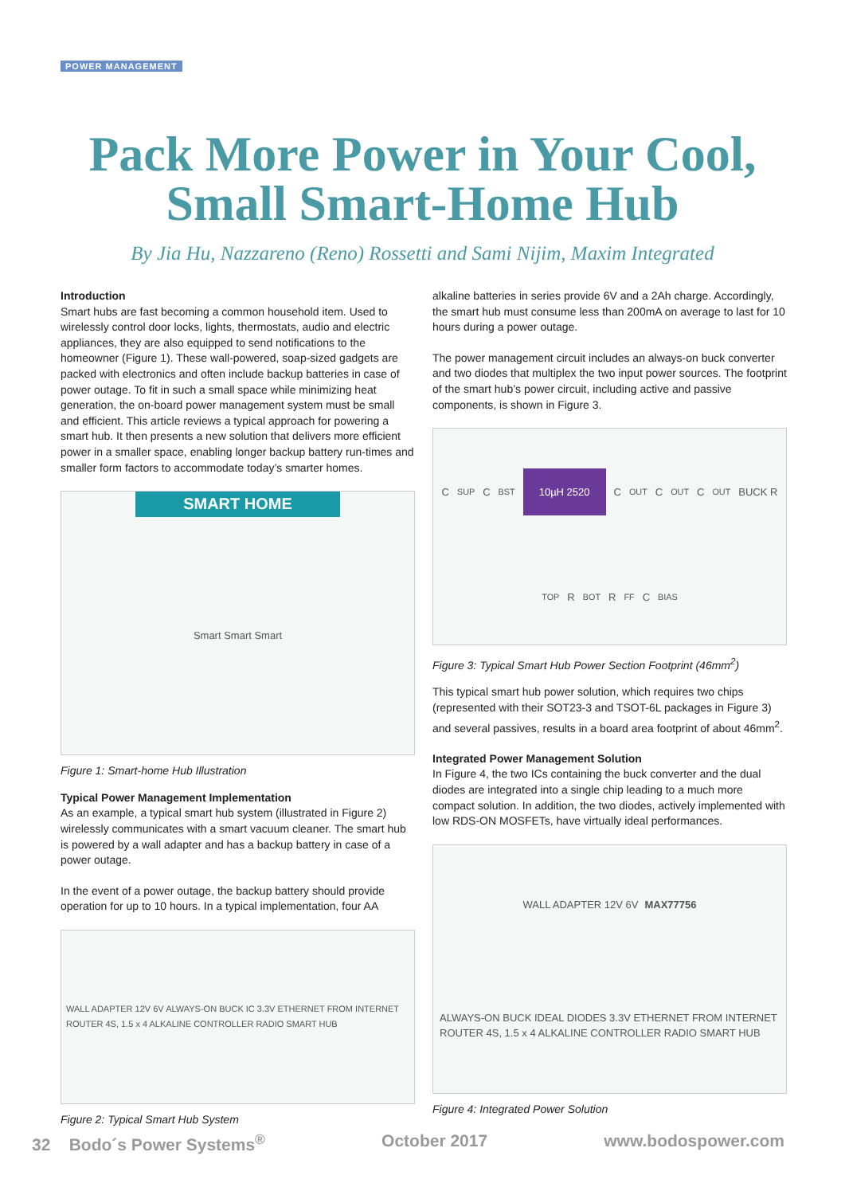POWER MANAGEMENT
Pack More Power in Your Cool,
Small Smart-Home Hub
By Jia Hu, Nazzareno (Reno) Rossetti and Sami Nijim, Maxim Integrated
Introduction
Smart hubs are fast becoming a common household item. Used to wirelessly control door locks, lights, thermostats, audio and electric appliances, they are also equipped to send notifications to the homeowner (Figure 1). These wall-powered, soap-sized gadgets are packed with electronics and often include backup batteries in case of power outage. To fit in such a small space while minimizing heat generation, the on-board power management system must be small and efficient. This article reviews a typical approach for powering a smart hub. It then presents a new solution that delivers more efficient power in a smaller space, enabling longer backup battery run-times and smaller form factors to accommodate today’s smarter homes.
SMART HOME
Smart Smart Smart
Figure 1: Smart-home Hub Illustration
Typical Power Management Implementation
As an example, a typical smart hub system (illustrated in Figure 2) wirelessly communicates with a smart vacuum cleaner. The smart hub is powered by a wall adapter and has a backup battery in case of a power outage.
In the event of a power outage, the backup battery should provide operation for up to 10 hours. In a typical implementation, four AA
WALL ADAPTER 12V 6V ALWAYS-ON BUCK IC 3.3V ETHERNET FROM INTERNET ROUTER 4S, 1.5 x 4 ALKALINE CONTROLLER RADIO SMART HUB
Figure 2: Typical Smart Hub System
alkaline batteries in series provide 6V and a 2Ah charge. Accordingly, the smart hub must consume less than 200mA on average to last for 10 hours during a power outage.
The power management circuit includes an always-on buck converter and two diodes that multiplex the two input power sources. The footprint of the smart hub’s power circuit, including active and passive components, is shown in Figure 3.
C<sub>SUP</sub> C<sub>BST</sub> 10µH 2520 C<sub>OUT</sub> C<sub>OUT</sub> C<sub>OUT</sub> BUCK R<sub>TOP</sub> R<sub>BOT</sub> R<sub>FF</sub> C<sub>BIAS</sub>
Figure 3: Typical Smart Hub Power Section Footprint (46mm<sup>2</sup>)
This typical smart hub power solution, which requires two chips (represented with their SOT23-3 and TSOT-6L packages in Figure 3) and several passives, results in a board area footprint of about 46mm<sup>2</sup>.
Integrated Power Management Solution
In Figure 4, the two ICs containing the buck converter and the dual diodes are integrated into a single chip leading to a much more compact solution. In addition, the two diodes, actively implemented with low RDS-ON MOSFETs, have virtually ideal performances.
WALL ADAPTER 12V 6V MAX77756 ALWAYS-ON BUCK IDEAL DIODES 3.3V ETHERNET FROM INTERNET ROUTER 4S, 1.5 x 4 ALKALINE CONTROLLER RADIO SMART HUB
Figure 4: Integrated Power Solution
32 Bodo´s Power Systems<sup>®</sup> October 2017 www.bodospower.com